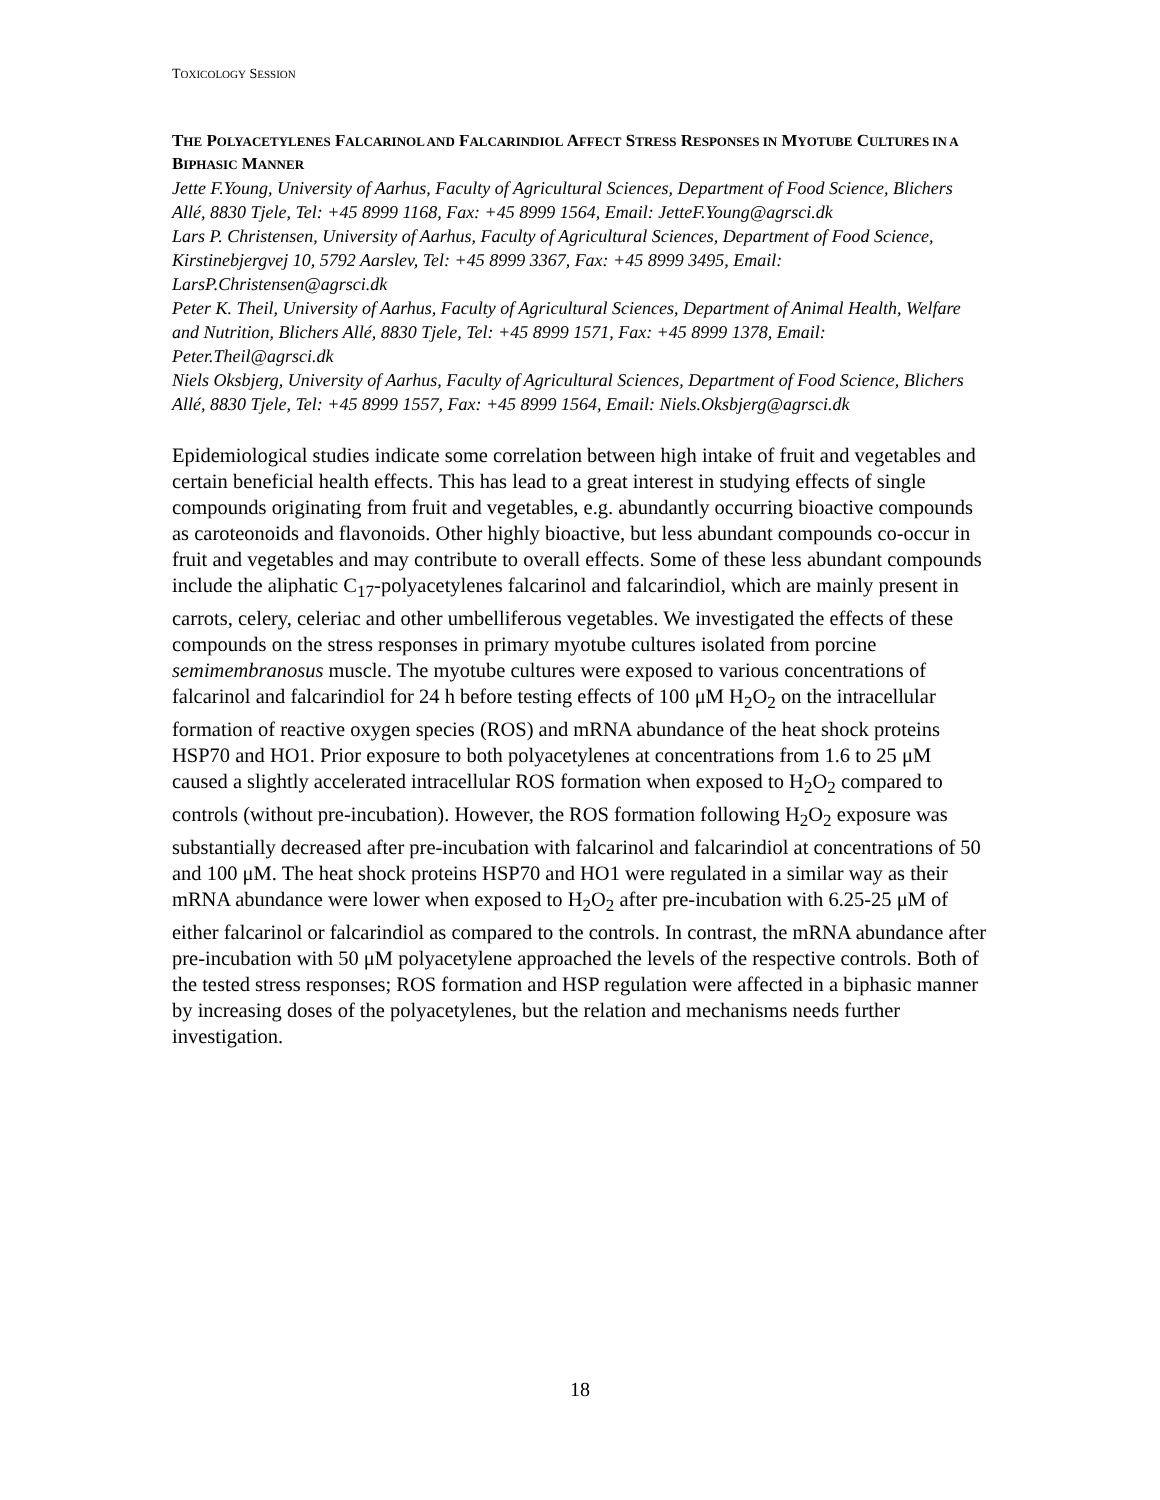TOXICOLOGY SESSION
THE POLYACETYLENES FALCARINOL AND FALCARINDIOL AFFECT STRESS RESPONSES IN MYOTUBE CULTURES IN A BIPHASIC MANNER
Jette F.Young, University of Aarhus, Faculty of Agricultural Sciences, Department of Food Science, Blichers Allé, 8830 Tjele, Tel: +45 8999 1168, Fax: +45 8999 1564, Email: JetteF.Young@agrsci.dk
Lars P. Christensen, University of Aarhus, Faculty of Agricultural Sciences, Department of Food Science, Kirstinebjergvej 10, 5792 Aarslev, Tel: +45 8999 3367, Fax: +45 8999 3495, Email: LarsP.Christensen@agrsci.dk
Peter K. Theil, University of Aarhus, Faculty of Agricultural Sciences, Department of Animal Health, Welfare and Nutrition, Blichers Allé, 8830 Tjele, Tel: +45 8999 1571, Fax: +45 8999 1378, Email: Peter.Theil@agrsci.dk
Niels Oksbjerg, University of Aarhus, Faculty of Agricultural Sciences, Department of Food Science, Blichers Allé, 8830 Tjele, Tel: +45 8999 1557, Fax: +45 8999 1564, Email: Niels.Oksbjerg@agrsci.dk
Epidemiological studies indicate some correlation between high intake of fruit and vegetables and certain beneficial health effects. This has lead to a great interest in studying effects of single compounds originating from fruit and vegetables, e.g. abundantly occurring bioactive compounds as caroteonoids and flavonoids. Other highly bioactive, but less abundant compounds co-occur in fruit and vegetables and may contribute to overall effects. Some of these less abundant compounds include the aliphatic C<sub>17</sub>-polyacetylenes falcarinol and falcarindiol, which are mainly present in carrots, celery, celeriac and other umbelliferous vegetables. We investigated the effects of these compounds on the stress responses in primary myotube cultures isolated from porcine semimembranosus muscle. The myotube cultures were exposed to various concentrations of falcarinol and falcarindiol for 24 h before testing effects of 100 μM H<sub>2</sub>O<sub>2</sub> on the intracellular formation of reactive oxygen species (ROS) and mRNA abundance of the heat shock proteins HSP70 and HO1. Prior exposure to both polyacetylenes at concentrations from 1.6 to 25 μM caused a slightly accelerated intracellular ROS formation when exposed to H<sub>2</sub>O<sub>2</sub> compared to controls (without pre-incubation). However, the ROS formation following H<sub>2</sub>O<sub>2</sub> exposure was substantially decreased after pre-incubation with falcarinol and falcarindiol at concentrations of 50 and 100 μM. The heat shock proteins HSP70 and HO1 were regulated in a similar way as their mRNA abundance were lower when exposed to H<sub>2</sub>O<sub>2</sub> after pre-incubation with 6.25-25 μM of either falcarinol or falcarindiol as compared to the controls. In contrast, the mRNA abundance after pre-incubation with 50 μM polyacetylene approached the levels of the respective controls. Both of the tested stress responses; ROS formation and HSP regulation were affected in a biphasic manner by increasing doses of the polyacetylenes, but the relation and mechanisms needs further investigation.
18